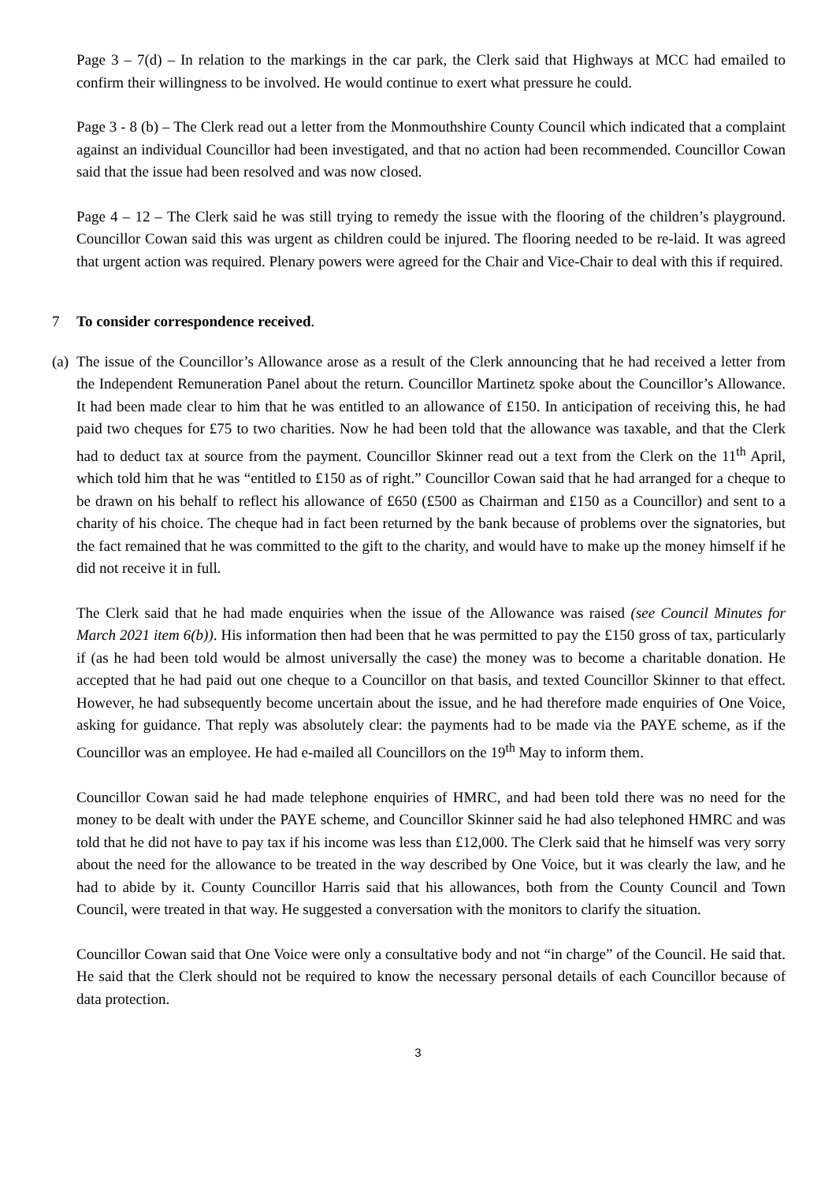Page 3 – 7(d) – In relation to the markings in the car park, the Clerk said that Highways at MCC had emailed to confirm their willingness to be involved. He would continue to exert what pressure he could.
Page 3 - 8 (b) – The Clerk read out a letter from the Monmouthshire County Council which indicated that a complaint against an individual Councillor had been investigated, and that no action had been recommended. Councillor Cowan said that the issue had been resolved and was now closed.
Page 4 – 12 – The Clerk said he was still trying to remedy the issue with the flooring of the children’s playground. Councillor Cowan said this was urgent as children could be injured. The flooring needed to be re-laid. It was agreed that urgent action was required. Plenary powers were agreed for the Chair and Vice-Chair to deal with this if required.
7 To consider correspondence received.
(a)
The issue of the Councillor’s Allowance arose as a result of the Clerk announcing that he had received a letter from the Independent Remuneration Panel about the return. Councillor Martinetz spoke about the Councillor’s Allowance. It had been made clear to him that he was entitled to an allowance of £150. In anticipation of receiving this, he had paid two cheques for £75 to two charities. Now he had been told that the allowance was taxable, and that the Clerk had to deduct tax at source from the payment. Councillor Skinner read out a text from the Clerk on the 11<sup>th</sup> April, which told him that he was “entitled to £150 as of right.” Councillor Cowan said that he had arranged for a cheque to be drawn on his behalf to reflect his allowance of £650 (£500 as Chairman and £150 as a Councillor) and sent to a charity of his choice. The cheque had in fact been returned by the bank because of problems over the signatories, but the fact remained that he was committed to the gift to the charity, and would have to make up the money himself if he did not receive it in full.
The Clerk said that he had made enquiries when the issue of the Allowance was raised (see Council Minutes for March 2021 item 6(b)). His information then had been that he was permitted to pay the £150 gross of tax, particularly if (as he had been told would be almost universally the case) the money was to become a charitable donation. He accepted that he had paid out one cheque to a Councillor on that basis, and texted Councillor Skinner to that effect. However, he had subsequently become uncertain about the issue, and he had therefore made enquiries of One Voice, asking for guidance. That reply was absolutely clear: the payments had to be made via the PAYE scheme, as if the Councillor was an employee. He had e-mailed all Councillors on the 19<sup>th</sup> May to inform them.
Councillor Cowan said he had made telephone enquiries of HMRC, and had been told there was no need for the money to be dealt with under the PAYE scheme, and Councillor Skinner said he had also telephoned HMRC and was told that he did not have to pay tax if his income was less than £12,000. The Clerk said that he himself was very sorry about the need for the allowance to be treated in the way described by One Voice, but it was clearly the law, and he had to abide by it. County Councillor Harris said that his allowances, both from the County Council and Town Council, were treated in that way. He suggested a conversation with the monitors to clarify the situation.
Councillor Cowan said that One Voice were only a consultative body and not “in charge” of the Council. He said that. He said that the Clerk should not be required to know the necessary personal details of each Councillor because of data protection.
3